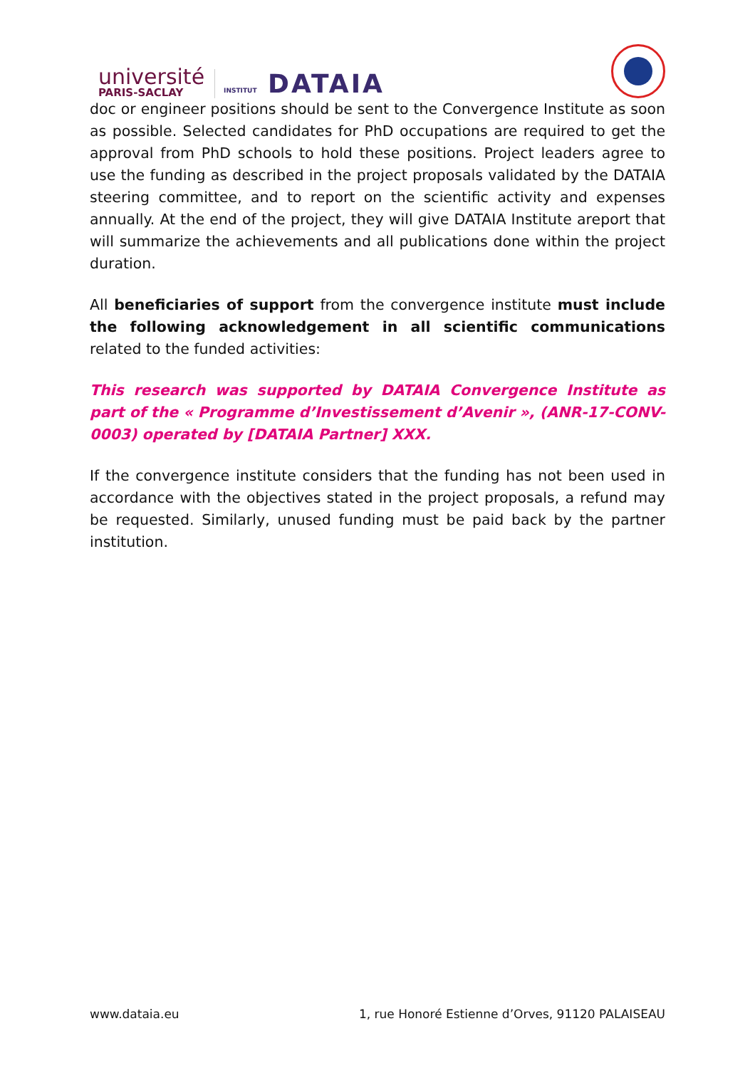université
PARIS-SACLAY
INSTITUT DATAIA
doc or engineer positions should be sent to the Convergence Institute as soon as possible. Selected candidates for PhD occupations are required to get the approval from PhD schools to hold these positions. Project leaders agree to use the funding as described in the project proposals validated by the DATAIA steering committee, and to report on the scientific activity and expenses annually. At the end of the project, they will give DATAIA Institute areport that will summarize the achievements and all publications done within the project duration.
All beneficiaries of support from the convergence institute must include the following acknowledgement in all scientific communications related to the funded activities:
This research was supported by DATAIA Convergence Institute as part of the « Programme d’Investissement d’Avenir », (ANR-17-CONV-0003) operated by [DATAIA Partner] XXX.
If the convergence institute considers that the funding has not been used in accordance with the objectives stated in the project proposals, a refund may be requested. Similarly, unused funding must be paid back by the partner institution.
www.dataia.eu 1, rue Honoré Estienne d’Orves, 91120 PALAISEAU